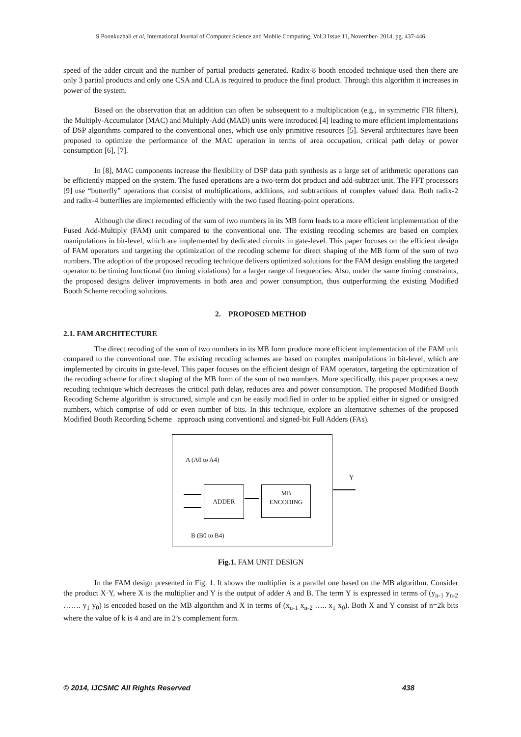S.Poonkuzhali et al, International Journal of Computer Science and Mobile Computing, Vol.3 Issue.11, November- 2014, pg. 437-446
speed of the adder circuit and the number of partial products generated. Radix-8 booth encoded technique used then there are only 3 partial products and only one CSA and CLA is required to produce the final product. Through this algorithm it increases in power of the system.
Based on the observation that an addition can often be subsequent to a multiplication (e.g., in symmetric FIR filters), the Multiply-Accumulator (MAC) and Multiply-Add (MAD) units were introduced [4] leading to more efficient implementations of DSP algorithms compared to the conventional ones, which use only primitive resources [5]. Several architectures have been proposed to optimize the performance of the MAC operation in terms of area occupation, critical path delay or power consumption [6], [7].
In [8], MAC components increase the flexibility of DSP data path synthesis as a large set of arithmetic operations can be efficiently mapped on the system. The fused operations are a two-term dot product and add-subtract unit. The FFT processors [9] use “butterfly” operations that consist of multiplications, additions, and subtractions of complex valued data. Both radix-2 and radix-4 butterflies are implemented efficiently with the two fused floating-point operations.
Although the direct recoding of the sum of two numbers in its MB form leads to a more efficient implementation of the Fused Add-Multiply (FAM) unit compared to the conventional one. The existing recoding schemes are based on complex manipulations in bit-level, which are implemented by dedicated circuits in gate-level. This paper focuses on the efficient design of FAM operators and targeting the optimization of the recoding scheme for direct shaping of the MB form of the sum of two numbers. The adoption of the proposed recoding technique delivers optimized solutions for the FAM design enabling the targeted operator to be timing functional (no timing violations) for a larger range of frequencies. Also, under the same timing constraints, the proposed designs deliver improvements in both area and power consumption, thus outperforming the existing Modified Booth Scheme recoding solutions.
2. PROPOSED METHOD
2.1. FAM ARCHITECTURE
The direct recoding of the sum of two numbers in its MB form produce more efficient implementation of the FAM unit compared to the conventional one. The existing recoding schemes are based on complex manipulations in bit-level, which are implemented by circuits in gate-level. This paper focuses on the efficient design of FAM operators, targeting the optimization of the recoding scheme for direct shaping of the MB form of the sum of two numbers. More specifically, this paper proposes a new recoding technique which decreases the critical path delay, reduces area and power consumption. The proposed Modified Booth Recoding Scheme algorithm is structured, simple and can be easily modified in order to be applied either in signed or unsigned numbers, which comprise of odd or even number of bits. In this technique, explore an alternative schemes of the proposed Modified Booth Recording Scheme approach using conventional and signed-bit Full Adders (FAs).
A (A0 to A4)
Y
ADDER
MB
ENCODING
B (B0 to B4)
Fig.1. FAM UNIT DESIGN
In the FAM design presented in Fig. 1. It shows the multiplier is a parallel one based on the MB algorithm. Consider the product X·Y, where X is the multiplier and Y is the output of adder A and B. The term Y is expressed in terms of (y<sub>n-1</sub> y<sub>n-2</sub> ……. y<sub>1</sub> y<sub>0</sub>) is encoded based on the MB algorithm and X in terms of (x<sub>n-1</sub> x<sub>n-2</sub> ….. x<sub>1</sub> x<sub>0</sub>). Both X and Y consist of n=2k bits where the value of k is 4 and are in 2’s complement form.
© 2014, IJCSMC All Rights Reserved 438